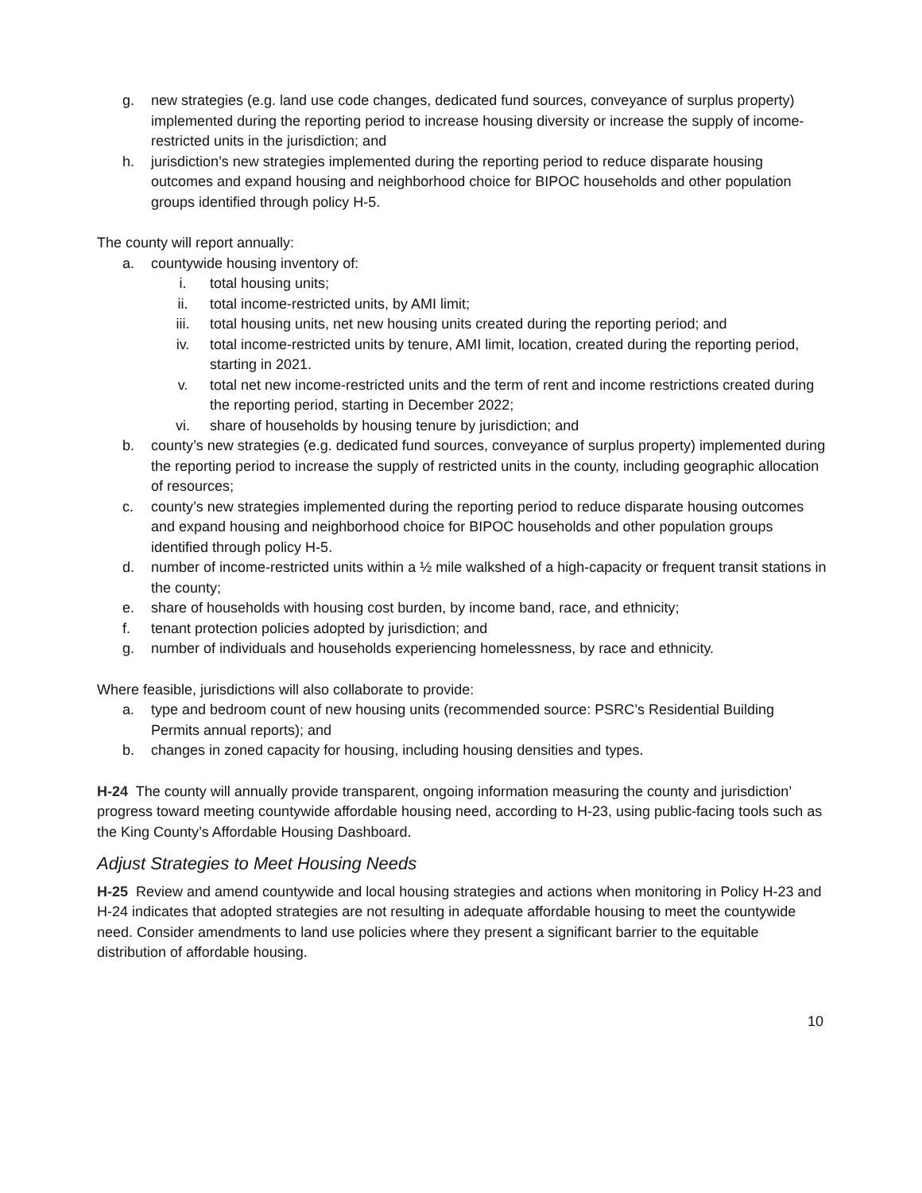g. new strategies (e.g. land use code changes, dedicated fund sources, conveyance of surplus property) implemented during the reporting period to increase housing diversity or increase the supply of income-restricted units in the jurisdiction; and
h. jurisdiction’s new strategies implemented during the reporting period to reduce disparate housing outcomes and expand housing and neighborhood choice for BIPOC households and other population groups identified through policy H-5.
The county will report annually:
a. countywide housing inventory of:
i. total housing units;
ii. total income-restricted units, by AMI limit;
iii. total housing units, net new housing units created during the reporting period; and
iv. total income-restricted units by tenure, AMI limit, location, created during the reporting period, starting in 2021.
v. total net new income-restricted units and the term of rent and income restrictions created during the reporting period, starting in December 2022;
vi. share of households by housing tenure by jurisdiction; and
b. county’s new strategies (e.g. dedicated fund sources, conveyance of surplus property) implemented during the reporting period to increase the supply of restricted units in the county, including geographic allocation of resources;
c. county’s new strategies implemented during the reporting period to reduce disparate housing outcomes and expand housing and neighborhood choice for BIPOC households and other population groups identified through policy H-5.
d. number of income-restricted units within a ½ mile walkshed of a high-capacity or frequent transit stations in the county;
e. share of households with housing cost burden, by income band, race, and ethnicity;
f. tenant protection policies adopted by jurisdiction; and
g. number of individuals and households experiencing homelessness, by race and ethnicity.
Where feasible, jurisdictions will also collaborate to provide:
a. type and bedroom count of new housing units (recommended source: PSRC’s Residential Building Permits annual reports); and
b. changes in zoned capacity for housing, including housing densities and types.
H-24 The county will annually provide transparent, ongoing information measuring the county and jurisdiction’ progress toward meeting countywide affordable housing need, according to H-23, using public-facing tools such as the King County’s Affordable Housing Dashboard.
Adjust Strategies to Meet Housing Needs
H-25 Review and amend countywide and local housing strategies and actions when monitoring in Policy H-23 and H-24 indicates that adopted strategies are not resulting in adequate affordable housing to meet the countywide need. Consider amendments to land use policies where they present a significant barrier to the equitable distribution of affordable housing.
10